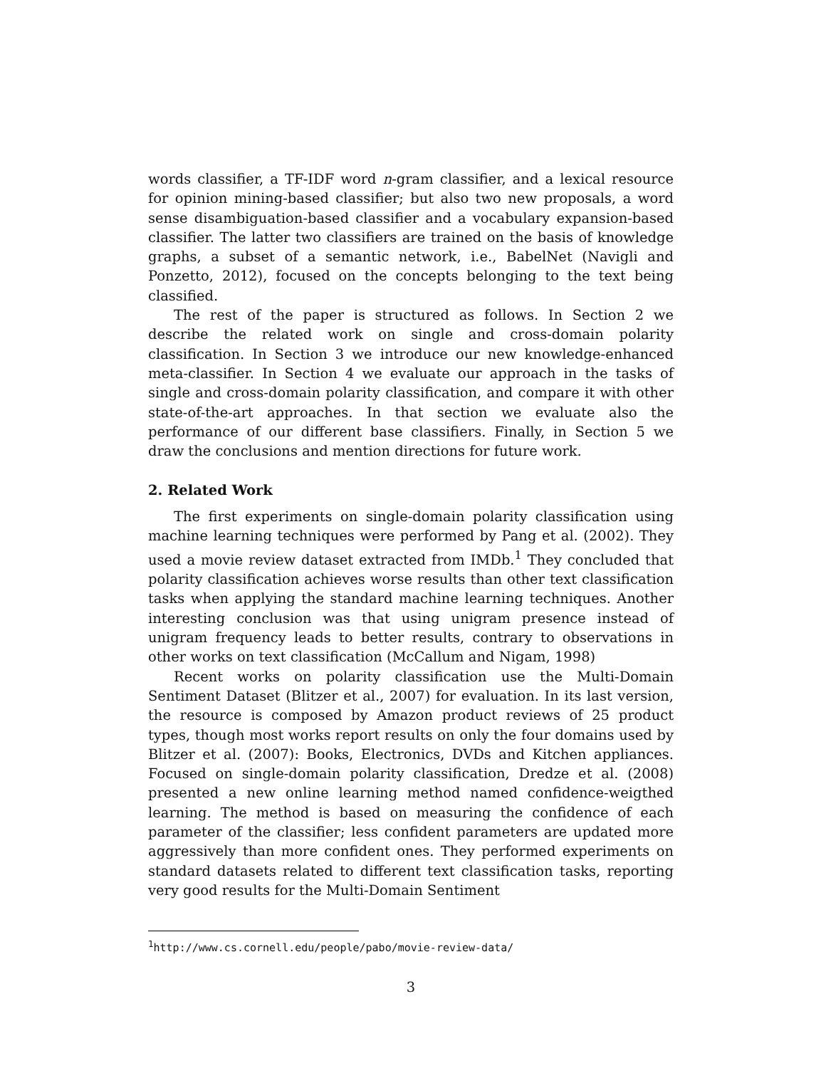words classifier, a TF-IDF word n-gram classifier, and a lexical resource for opinion mining-based classifier; but also two new proposals, a word sense disambiguation-based classifier and a vocabulary expansion-based classifier. The latter two classifiers are trained on the basis of knowledge graphs, a subset of a semantic network, i.e., BabelNet (Navigli and Ponzetto, 2012), focused on the concepts belonging to the text being classified.
The rest of the paper is structured as follows. In Section 2 we describe the related work on single and cross-domain polarity classification. In Section 3 we introduce our new knowledge-enhanced meta-classifier. In Section 4 we evaluate our approach in the tasks of single and cross-domain polarity classification, and compare it with other state-of-the-art approaches. In that section we evaluate also the performance of our different base classifiers. Finally, in Section 5 we draw the conclusions and mention directions for future work.
2. Related Work
The first experiments on single-domain polarity classification using machine learning techniques were performed by Pang et al. (2002). They used a movie review dataset extracted from IMDb.<sup>1</sup> They concluded that polarity classification achieves worse results than other text classification tasks when applying the standard machine learning techniques. Another interesting conclusion was that using unigram presence instead of unigram frequency leads to better results, contrary to observations in other works on text classification (McCallum and Nigam, 1998)
Recent works on polarity classification use the Multi-Domain Sentiment Dataset (Blitzer et al., 2007) for evaluation. In its last version, the resource is composed by Amazon product reviews of 25 product types, though most works report results on only the four domains used by Blitzer et al. (2007): Books, Electronics, DVDs and Kitchen appliances. Focused on single-domain polarity classification, Dredze et al. (2008) presented a new online learning method named confidence-weigthed learning. The method is based on measuring the confidence of each parameter of the classifier; less confident parameters are updated more aggressively than more confident ones. They performed experiments on standard datasets related to different text classification tasks, reporting very good results for the Multi-Domain Sentiment
<sup>1</sup> http://www.cs.cornell.edu/people/pabo/movie-review-data/
3